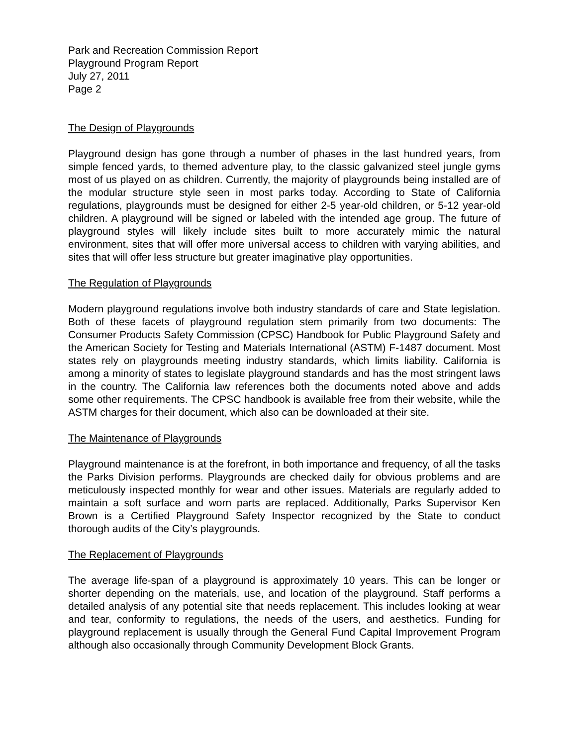Park and Recreation Commission Report
Playground Program Report
July 27, 2011
Page 2
The Design of Playgrounds
Playground design has gone through a number of phases in the last hundred years, from simple fenced yards, to themed adventure play, to the classic galvanized steel jungle gyms most of us played on as children. Currently, the majority of playgrounds being installed are of the modular structure style seen in most parks today. According to State of California regulations, playgrounds must be designed for either 2-5 year-old children, or 5-12 year-old children. A playground will be signed or labeled with the intended age group. The future of playground styles will likely include sites built to more accurately mimic the natural environment, sites that will offer more universal access to children with varying abilities, and sites that will offer less structure but greater imaginative play opportunities.
The Regulation of Playgrounds
Modern playground regulations involve both industry standards of care and State legislation. Both of these facets of playground regulation stem primarily from two documents: The Consumer Products Safety Commission (CPSC) Handbook for Public Playground Safety and the American Society for Testing and Materials International (ASTM) F-1487 document. Most states rely on playgrounds meeting industry standards, which limits liability. California is among a minority of states to legislate playground standards and has the most stringent laws in the country. The California law references both the documents noted above and adds some other requirements. The CPSC handbook is available free from their website, while the ASTM charges for their document, which also can be downloaded at their site.
The Maintenance of Playgrounds
Playground maintenance is at the forefront, in both importance and frequency, of all the tasks the Parks Division performs. Playgrounds are checked daily for obvious problems and are meticulously inspected monthly for wear and other issues. Materials are regularly added to maintain a soft surface and worn parts are replaced. Additionally, Parks Supervisor Ken Brown is a Certified Playground Safety Inspector recognized by the State to conduct thorough audits of the City’s playgrounds.
The Replacement of Playgrounds
The average life-span of a playground is approximately 10 years. This can be longer or shorter depending on the materials, use, and location of the playground. Staff performs a detailed analysis of any potential site that needs replacement. This includes looking at wear and tear, conformity to regulations, the needs of the users, and aesthetics. Funding for playground replacement is usually through the General Fund Capital Improvement Program although also occasionally through Community Development Block Grants.